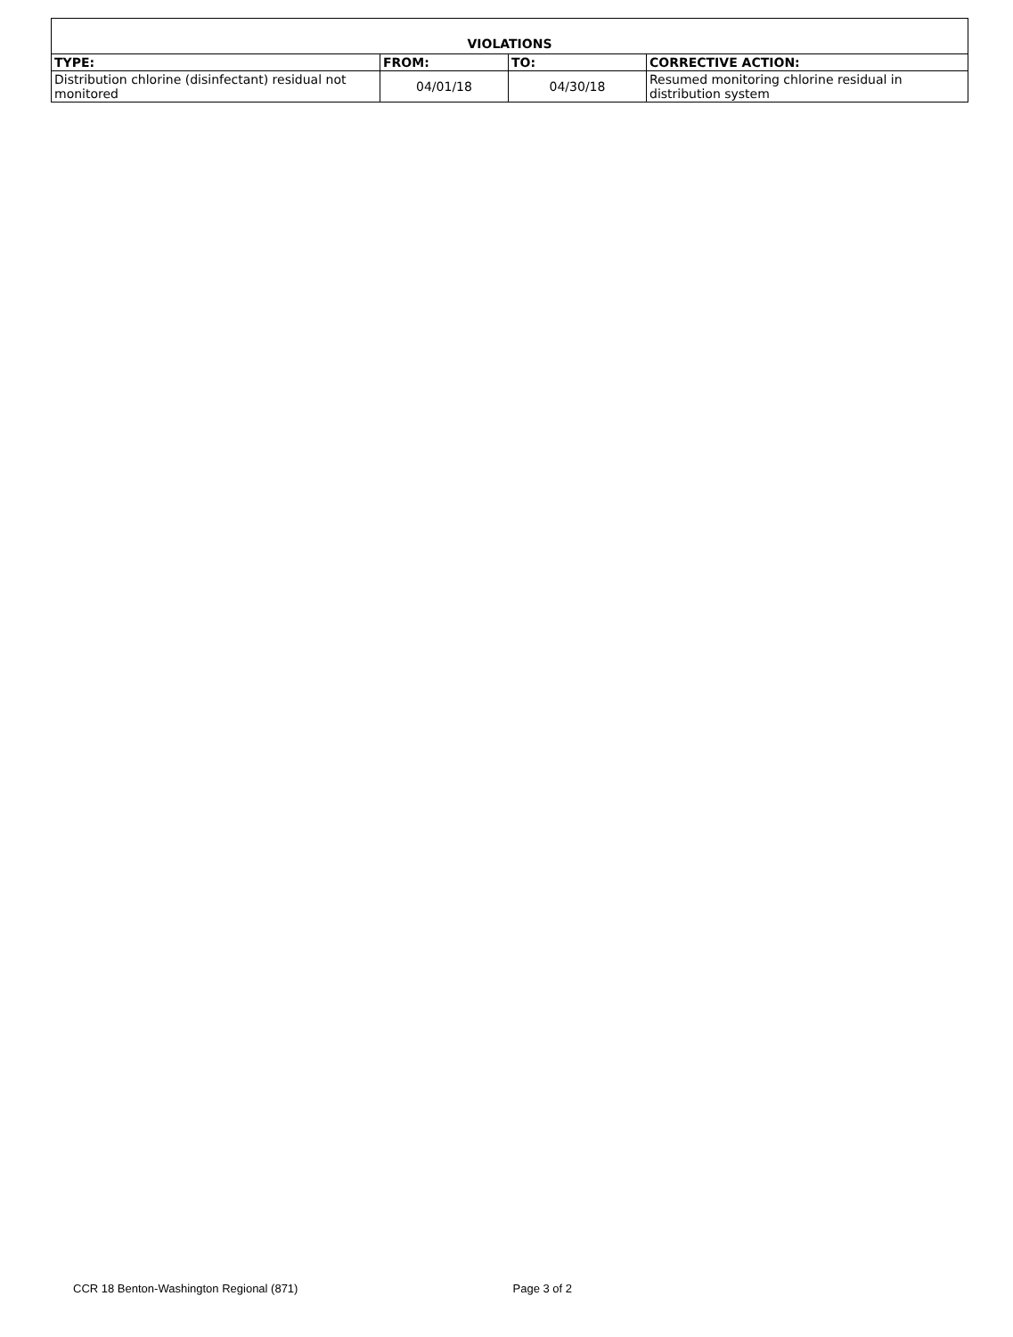| VIOLATIONS | | | |
| --- | --- | --- | --- |
| TYPE: | FROM: | TO: | CORRECTIVE ACTION: |
| Distribution chlorine (disinfectant) residual not monitored | 04/01/18 | 04/30/18 | Resumed monitoring chlorine residual in distribution system |
CCR 18 Benton-Washington Regional (871) Page 3 of 2